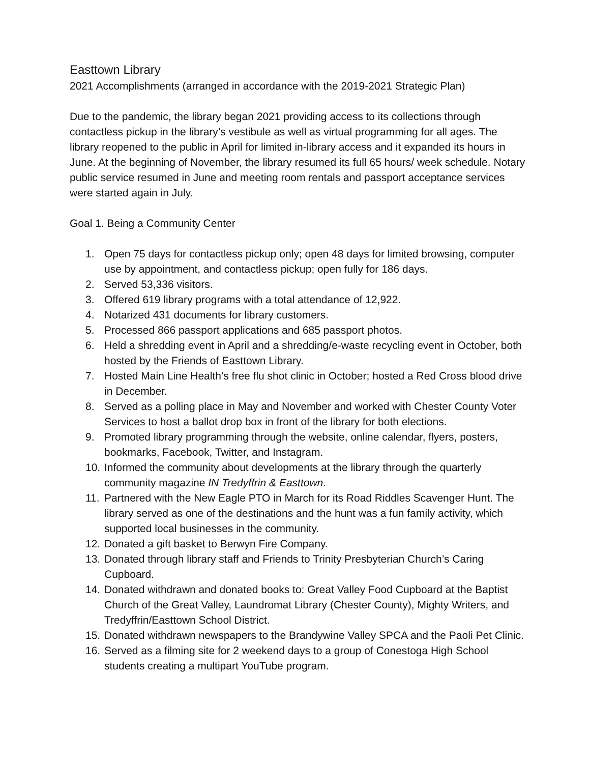Easttown Library
2021 Accomplishments (arranged in accordance with the 2019-2021 Strategic Plan)
Due to the pandemic, the library began 2021 providing access to its collections through contactless pickup in the library’s vestibule as well as virtual programming for all ages. The library reopened to the public in April for limited in-library access and it expanded its hours in June. At the beginning of November, the library resumed its full 65 hours/ week schedule. Notary public service resumed in June and meeting room rentals and passport acceptance services were started again in July.
Goal 1. Being a Community Center
1. Open 75 days for contactless pickup only; open 48 days for limited browsing, computer use by appointment, and contactless pickup; open fully for 186 days.
2. Served 53,336 visitors.
3. Offered 619 library programs with a total attendance of 12,922.
4. Notarized 431 documents for library customers.
5. Processed 866 passport applications and 685 passport photos.
6. Held a shredding event in April and a shredding/e-waste recycling event in October, both hosted by the Friends of Easttown Library.
7. Hosted Main Line Health’s free flu shot clinic in October; hosted a Red Cross blood drive in December.
8. Served as a polling place in May and November and worked with Chester County Voter Services to host a ballot drop box in front of the library for both elections.
9. Promoted library programming through the website, online calendar, flyers, posters, bookmarks, Facebook, Twitter, and Instagram.
10. Informed the community about developments at the library through the quarterly community magazine IN Tredyffrin & Easttown.
11. Partnered with the New Eagle PTO in March for its Road Riddles Scavenger Hunt. The library served as one of the destinations and the hunt was a fun family activity, which supported local businesses in the community.
12. Donated a gift basket to Berwyn Fire Company.
13. Donated through library staff and Friends to Trinity Presbyterian Church’s Caring Cupboard.
14. Donated withdrawn and donated books to: Great Valley Food Cupboard at the Baptist Church of the Great Valley, Laundromat Library (Chester County), Mighty Writers, and Tredyffrin/Easttown School District.
15. Donated withdrawn newspapers to the Brandywine Valley SPCA and the Paoli Pet Clinic.
16. Served as a filming site for 2 weekend days to a group of Conestoga High School students creating a multipart YouTube program.